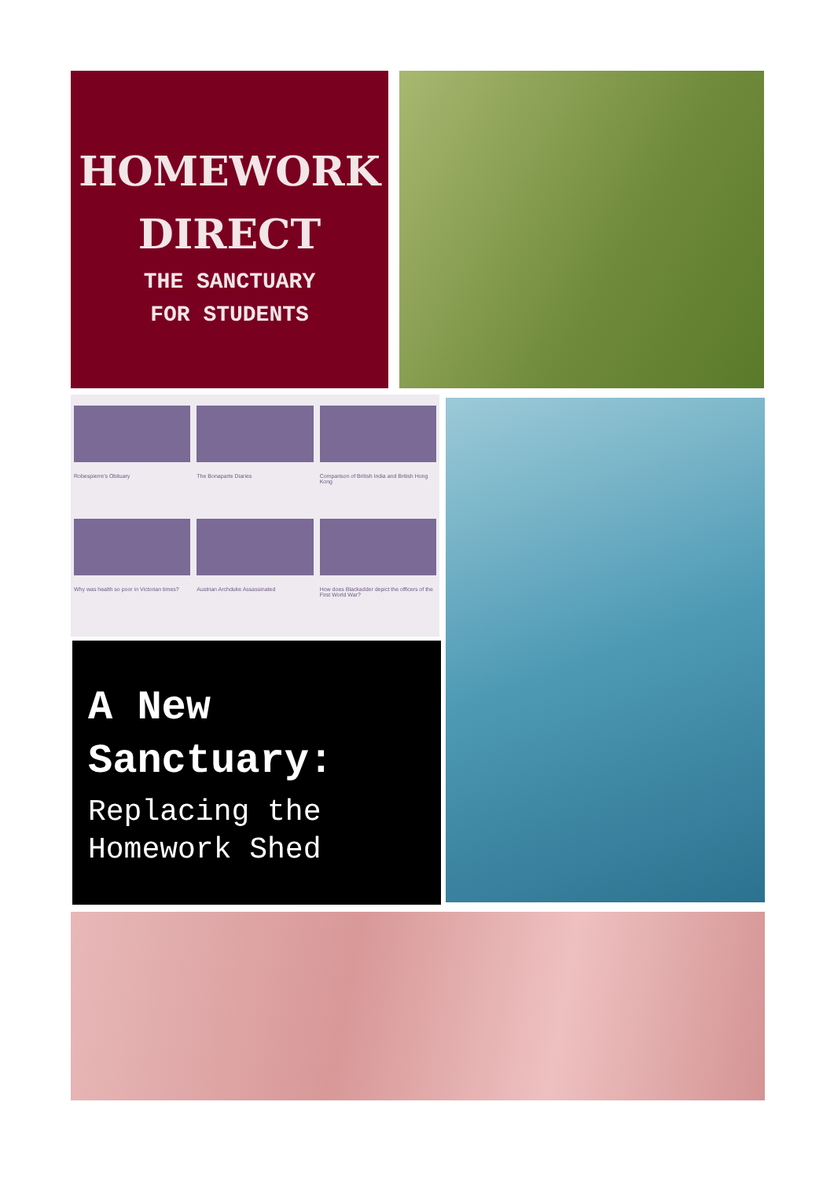HOMEWORK
DIRECT
THE SANCTUARY
FOR STUDENTS
Robespierre's Obituary
The Bonaparte Diaries
Comparison of British India and British Hong Kong
Why was health so poor in Victorian times?
Austrian Archduke Assassinated
How does Blackadder depict the officers of the First World War?
A New Sanctuary:
Replacing the Homework Shed